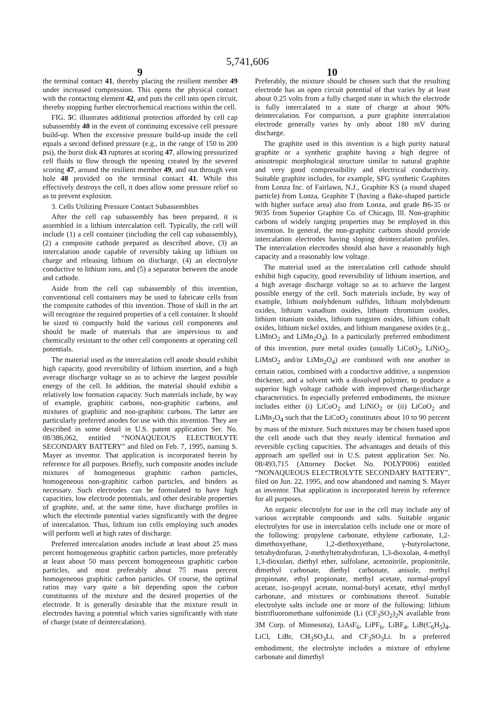5,741,606
9 10
the terminal contact 41, thereby placing the resilient member 49 under increased compression. This opens the physical contact with the contacting element 42, and puts the cell into open circuit, thereby stopping further electrochemical reactions within the cell.
FIG. 5 C illustrates additional protection afforded by cell cap subassembly 40 in the event of continuing excessive cell pressure build-up. When the excessive pressure build-up inside the cell equals a second defined pressure (e.g., in the range of 150 to 200 psi), the burst disk 43 ruptures at scoring 47, allowing pressurized cell fluids to flow through the opening created by the severed scoring 47, around the resilient member 49, and out through vent hole 48 provided on the terminal contact 41. While this effectively destroys the cell, it does allow some pressure relief so as to prevent explosion.
3. Cells Utilizing Pressure Contact Subassemblies
After the cell cap subassembly has been prepared, it is assembled in a lithium intercalation cell. Typically, the cell will include (1) a cell container (including the cell cap subassembly), (2) a composite cathode prepared as described above, (3) an intercalation anode capable of reversibly taking up lithium on charge and releasing lithium on discharge, (4) an electrolyte conductive to lithium ions, and (5) a separator between the anode and cathode.
Aside from the cell cap subassembly of this invention, conventional cell containers may be used to fabricate cells from the composite cathodes of this invention. Those of skill in the art will recognize the required properties of a cell container. It should be sized to compactly hold the various cell components and should be made of materials that are impervious to and chemically resistant to the other cell components at operating cell potentials.
The material used as the intercalation cell anode should exhibit high capacity, good reversibility of lithium insertion, and a high average discharge voltage so as to achieve the largest possible energy of the cell. In addition, the material should exhibit a relatively low formation capacity. Such materials include, by way of example, graphitic carbons, non-graphitic carbons, and mixtures of graphitic and non-graphitic carbons. The latter are particularly preferred anodes for use with this invention. They are described in some detail in U.S. patent application Ser. No. 08/386,062, entitled “NONAQUEOUS ELECTROLYTE SECONDARY BATTERY” and filed on Feb. 7, 1995, naming S. Mayer as inventor. That application is incorporated herein by reference for all purposes. Briefly, such composite anodes include mixtures of homogeneous graphitic carbon particles, homogeneous non-graphitic carbon particles, and binders as necessary. Such electrodes can be formulated to have high capacities, low electrode potentials, and other desirable properties of graphite, and, at the same time, have discharge profiles in which the electrode potential varies significantly with the degree of intercalation. Thus, lithium ion cells employing such anodes will perform well at high rates of discharge.
Preferred intercalation anodes include at least about 25 mass percent homogeneous graphitic carbon particles, more preferably at least about 50 mass percent homogeneous graphitic carbon particles, and most preferably about 75 mass percent homogeneous graphitic carbon particles. Of course, the optimal ratios may vary quite a bit depending upon the carbon constituents of the mixture and the desired properties of the electrode. It is generally desirable that the mixture result in electrodes having a potential which varies significantly with state of charge (state of deintercalation).
Preferably, the mixture should be chosen such that the resulting electrode has an open circuit potential of that varies by at least about 0.25 volts from a fully charged state in which the electrode is fully intercalated to a state of charge at about 90% deintercalation. For comparison, a pure graphite intercalation electrode generally varies by only about 180 mV during discharge.
The graphite used in this invention is a high purity natural graphite or a synthetic graphite having a high degree of anisotropic morphological structure similar to natural graphite and very good compressibility and electrical conductivity. Suitable graphite includes, for example, SFG synthetic Graphites from Lonza Inc. of Fairlawn, N.J., Graphite KS (a round shaped particle) from Lonza, Graphite T (having a flake-shaped particle with higher surface area) also from Lonza, and grade B6-35 or 9035 from Superior Graphite Co. of Chicago, Ill. Non-graphitic carbons of widely ranging properties may be employed in this invention. In general, the non-graphitic carbons should provide intercalation electrodes having sloping deintercalation profiles. The intercalation electrodes should also have a reasonably high capacity and a reasonably low voltage.
The material used as the intercalation cell cathode should exhibit high capacity, good reversibility of lithium insertion, and a high average discharge voltage so as to achieve the largest possible energy of the cell. Such materials include, by way of example, lithium molybdenum sulfides, lithium molybdenum oxides, lithium vanadium oxides, lithium chromium oxides, lithium titanium oxides, lithium tungsten oxides, lithium cobalt oxides, lithium nickel oxides, and lithium manganese oxides (e.g., LiMnO<sub>2</sub> and LiMn<sub>2</sub>O<sub>4</sub>). In a particularly preferred embodiment of this invention, pure metal oxides (usually LiCoO<sub>2</sub>, LiNiO<sub>2</sub>, LiMnO<sub>2</sub> and/or LiMn<sub>2</sub>O<sub>4</sub>) are combined with one another in certain ratios, combined with a conductive additive, a suspension thickener, and a solvent with a dissolved polymer, to produce a superior high voltage cathode with improved charge/discharge characteristics. In especially preferred embodiments, the mixture includes either (i) LiCoO<sub>2</sub> and LiNiO<sub>2</sub> or (ii) LiCoO<sub>2</sub> and LiMn<sub>2</sub>O<sub>4</sub> such that the LiCoO<sub>2</sub> constitutes about 10 to 90 percent by mass of the mixture. Such mixtures may be chosen based upon the cell anode such that they nearly identical formation and reversible cycling capacities. The advantages and details of this approach am spelled out in U.S. patent application Ser. No. 08/493,715 (Attorney Docket No. POLYP006) entitled “NONAQUEOUS ELECTROLYTE SECONDARY BATTERY”, filed on Jun. 22, 1995, and now abandoned and naming S. Mayer as inventor. That application is incorporated herein by reference for all purposes.
An organic electrolyte for use in the cell may include any of various acceptable compounds and salts. Suitable organic electrolytes for use in intercalation cells include one or more of the following: propylene carbonate, ethylene carbonate, 1,2-dimethoxyethane, 1,2-diethoxyethane, γ-butyrolactone, tetrahydrofuran, 2-methyltetrahydrofuran, 1,3-dioxolan, 4-methyl 1,3-dioxolan, diethyl ether, sulfolane, acetonitrile, propionitrile, dimethyl carbonate, diethyl carbonate, anisole, methyl propionate, ethyl propionate, methyl acetate, normal-propyl acetate, iso-propyl acetate, normal-butyl acetate, ethyl methyl carbonate, and mixtures or combinations thereof. Suitable electrolyte salts include one or more of the following: lithium bistrifluoromethane sulfonimide (Li (CF<sub>3</sub>SO<sub>2</sub>)<sub>2</sub>N available from 3M Corp. of Minnesota), LiAsF<sub>6</sub>, LiPF<sub>6</sub>, LiBF<sub>4</sub>, LiB(C<sub>6</sub>H<sub>5</sub>)<sub>4</sub>, LiCl, LiBr, CH<sub>3</sub>SO<sub>3</sub>Li, and CF<sub>3</sub>SO<sub>3</sub>Li. In a preferred embodiment, the electrolyte includes a mixture of ethylene carbonate and dimethyl